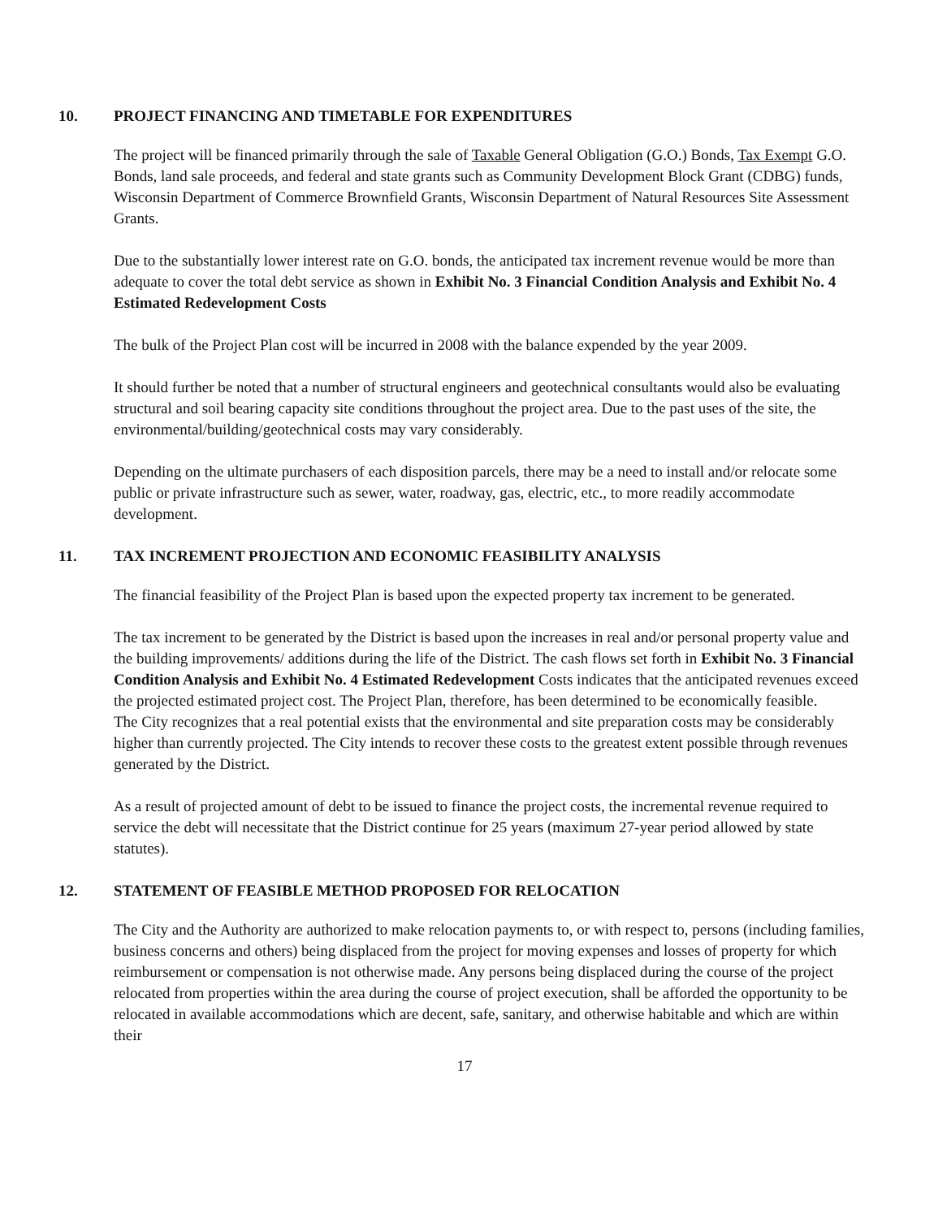10. PROJECT FINANCING AND TIMETABLE FOR EXPENDITURES
The project will be financed primarily through the sale of Taxable General Obligation (G.O.) Bonds, Tax Exempt G.O. Bonds, land sale proceeds, and federal and state grants such as Community Development Block Grant (CDBG) funds, Wisconsin Department of Commerce Brownfield Grants, Wisconsin Department of Natural Resources Site Assessment Grants.
Due to the substantially lower interest rate on G.O. bonds, the anticipated tax increment revenue would be more than adequate to cover the total debt service as shown in Exhibit No. 3 Financial Condition Analysis and Exhibit No. 4 Estimated Redevelopment Costs
The bulk of the Project Plan cost will be incurred in 2008 with the balance expended by the year 2009.
It should further be noted that a number of structural engineers and geotechnical consultants would also be evaluating structural and soil bearing capacity site conditions throughout the project area. Due to the past uses of the site, the environmental/building/geotechnical costs may vary considerably.
Depending on the ultimate purchasers of each disposition parcels, there may be a need to install and/or relocate some public or private infrastructure such as sewer, water, roadway, gas, electric, etc., to more readily accommodate development.
11. TAX INCREMENT PROJECTION AND ECONOMIC FEASIBILITY ANALYSIS
The financial feasibility of the Project Plan is based upon the expected property tax increment to be generated.
The tax increment to be generated by the District is based upon the increases in real and/or personal property value and the building improvements/ additions during the life of the District. The cash flows set forth in Exhibit No. 3 Financial Condition Analysis and Exhibit No. 4 Estimated Redevelopment Costs indicates that the anticipated revenues exceed the projected estimated project cost. The Project Plan, therefore, has been determined to be economically feasible.
The City recognizes that a real potential exists that the environmental and site preparation costs may be considerably higher than currently projected. The City intends to recover these costs to the greatest extent possible through revenues generated by the District.
As a result of projected amount of debt to be issued to finance the project costs, the incremental revenue required to service the debt will necessitate that the District continue for 25 years (maximum 27-year period allowed by state statutes).
12. STATEMENT OF FEASIBLE METHOD PROPOSED FOR RELOCATION
The City and the Authority are authorized to make relocation payments to, or with respect to, persons (including families, business concerns and others) being displaced from the project for moving expenses and losses of property for which reimbursement or compensation is not otherwise made. Any persons being displaced during the course of the project relocated from properties within the area during the course of project execution, shall be afforded the opportunity to be relocated in available accommodations which are decent, safe, sanitary, and otherwise habitable and which are within their
17